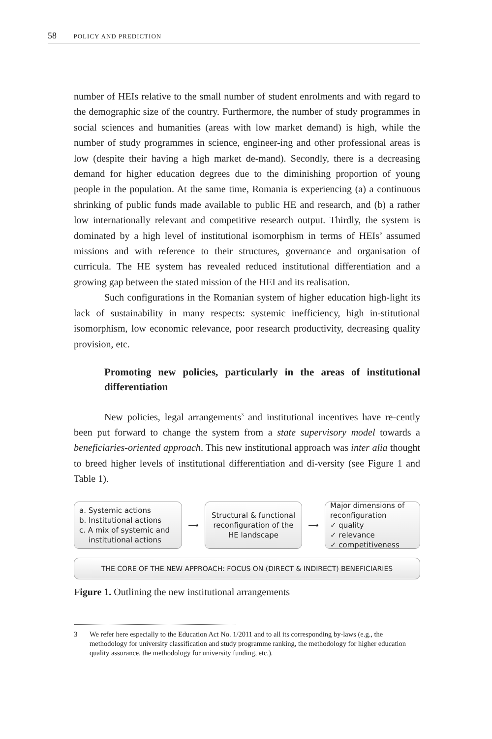58 POLICY AND PREDICTION
number of HEIs relative to the small number of student enrolments and with regard to the demographic size of the country. Furthermore, the number of study programmes in social sciences and humanities (areas with low market demand) is high, while the number of study programmes in science, engineer-ing and other professional areas is low (despite their having a high market de-mand). Secondly, there is a decreasing demand for higher education degrees due to the diminishing proportion of young people in the population. At the same time, Romania is experiencing (a) a continuous shrinking of public funds made available to public HE and research, and (b) a rather low internationally relevant and competitive research output. Thirdly, the system is dominated by a high level of institutional isomorphism in terms of HEIs’ assumed missions and with reference to their structures, governance and organisation of curricula. The HE system has revealed reduced institutional differentiation and a growing gap between the stated mission of the HEI and its realisation.
Such configurations in the Romanian system of higher education high-light its lack of sustainability in many respects: systemic inefficiency, high in-stitutional isomorphism, low economic relevance, poor research productivity, decreasing quality provision, etc.
Promoting new policies, particularly in the areas of institutional differentiation
New policies, legal arrangements<sup>3</sup> and institutional incentives have re-cently been put forward to change the system from a state supervisory model towards a beneficiaries-oriented approach. This new institutional approach was inter alia thought to breed higher levels of institutional differentiation and di-versity (see Figure 1 and Table 1).
a. Systemic actions
b. Institutional actions
c. A mix of systemic and
institutional actions
⟶
Structural & functional reconfiguration of the HE landscape
⟶
Major dimensions of reconfiguration
✓ quality
✓ relevance
✓ competitiveness
THE CORE OF THE NEW APPROACH: FOCUS ON (DIRECT & INDIRECT) BENEFICIARIES
Figure 1. Outlining the new institutional arrangements
3 We refer here especially to the Education Act No. 1/2011 and to all its corresponding by-laws (e.g., the methodology for university classification and study programme ranking, the methodology for higher education quality assurance, the methodology for university funding, etc.).